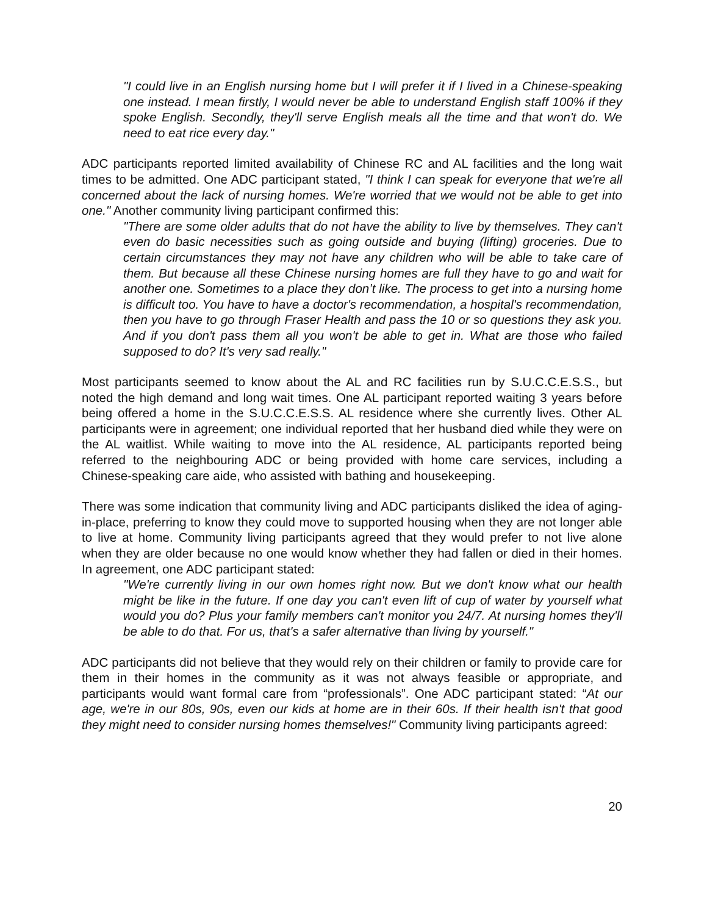"I could live in an English nursing home but I will prefer it if I lived in a Chinese-speaking one instead. I mean firstly, I would never be able to understand English staff 100% if they spoke English. Secondly, they'll serve English meals all the time and that won't do. We need to eat rice every day."
ADC participants reported limited availability of Chinese RC and AL facilities and the long wait times to be admitted. One ADC participant stated, "I think I can speak for everyone that we're all concerned about the lack of nursing homes. We're worried that we would not be able to get into one." Another community living participant confirmed this:
"There are some older adults that do not have the ability to live by themselves. They can't even do basic necessities such as going outside and buying (lifting) groceries. Due to certain circumstances they may not have any children who will be able to take care of them. But because all these Chinese nursing homes are full they have to go and wait for another one. Sometimes to a place they don’t like. The process to get into a nursing home is difficult too. You have to have a doctor's recommendation, a hospital's recommendation, then you have to go through Fraser Health and pass the 10 or so questions they ask you. And if you don't pass them all you won't be able to get in. What are those who failed supposed to do? It's very sad really."
Most participants seemed to know about the AL and RC facilities run by S.U.C.C.E.S.S., but noted the high demand and long wait times. One AL participant reported waiting 3 years before being offered a home in the S.U.C.C.E.S.S. AL residence where she currently lives. Other AL participants were in agreement; one individual reported that her husband died while they were on the AL waitlist. While waiting to move into the AL residence, AL participants reported being referred to the neighbouring ADC or being provided with home care services, including a Chinese-speaking care aide, who assisted with bathing and housekeeping.
There was some indication that community living and ADC participants disliked the idea of aging-in-place, preferring to know they could move to supported housing when they are not longer able to live at home. Community living participants agreed that they would prefer to not live alone when they are older because no one would know whether they had fallen or died in their homes. In agreement, one ADC participant stated:
"We're currently living in our own homes right now. But we don't know what our health might be like in the future. If one day you can't even lift of cup of water by yourself what would you do? Plus your family members can't monitor you 24/7. At nursing homes they'll be able to do that. For us, that's a safer alternative than living by yourself."
ADC participants did not believe that they would rely on their children or family to provide care for them in their homes in the community as it was not always feasible or appropriate, and participants would want formal care from “professionals”. One ADC participant stated: “At our age, we're in our 80s, 90s, even our kids at home are in their 60s. If their health isn't that good they might need to consider nursing homes themselves!" Community living participants agreed:
20